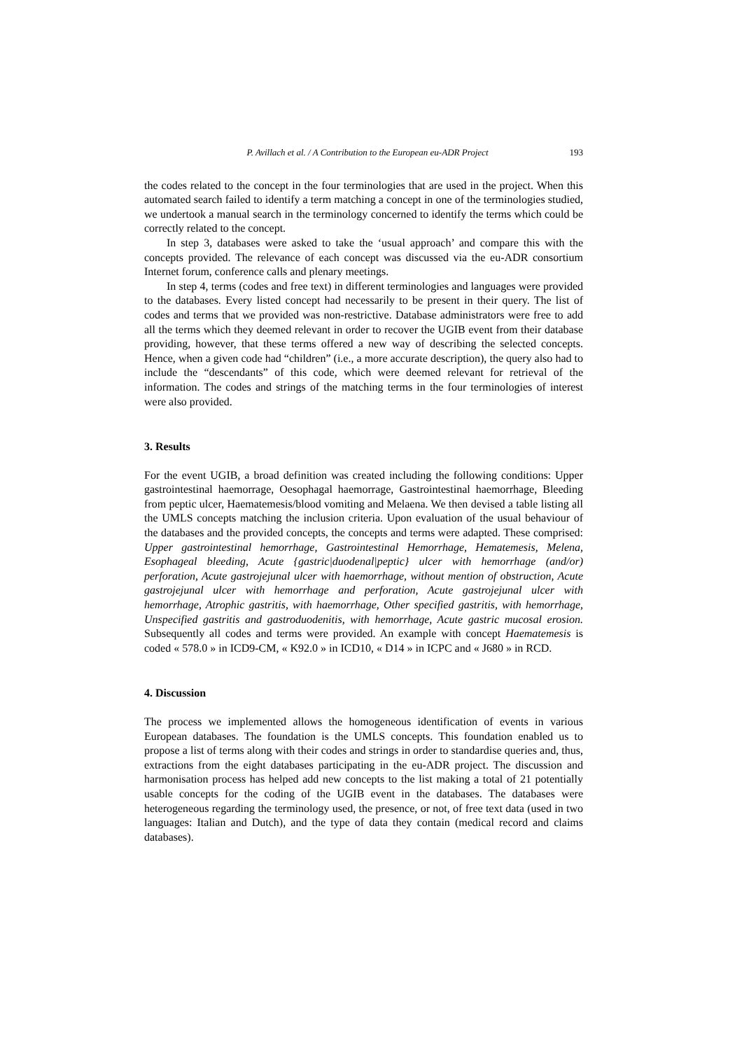P. Avillach et al. / A Contribution to the European eu-ADR Project 193
the codes related to the concept in the four terminologies that are used in the project. When this automated search failed to identify a term matching a concept in one of the terminologies studied, we undertook a manual search in the terminology concerned to identify the terms which could be correctly related to the concept.
In step 3, databases were asked to take the ‘usual approach’ and compare this with the concepts provided. The relevance of each concept was discussed via the eu-ADR consortium Internet forum, conference calls and plenary meetings.
In step 4, terms (codes and free text) in different terminologies and languages were provided to the databases. Every listed concept had necessarily to be present in their query. The list of codes and terms that we provided was non-restrictive. Database administrators were free to add all the terms which they deemed relevant in order to recover the UGIB event from their database providing, however, that these terms offered a new way of describing the selected concepts. Hence, when a given code had “children” (i.e., a more accurate description), the query also had to include the “descendants” of this code, which were deemed relevant for retrieval of the information. The codes and strings of the matching terms in the four terminologies of interest were also provided.
3. Results
For the event UGIB, a broad definition was created including the following conditions: Upper gastrointestinal haemorrage, Oesophagal haemorrage, Gastrointestinal haemorrhage, Bleeding from peptic ulcer, Haematemesis/blood vomiting and Melaena. We then devised a table listing all the UMLS concepts matching the inclusion criteria. Upon evaluation of the usual behaviour of the databases and the provided concepts, the concepts and terms were adapted. These comprised: Upper gastrointestinal hemorrhage, Gastrointestinal Hemorrhage, Hematemesis, Melena, Esophageal bleeding, Acute {gastric|duodenal|peptic} ulcer with hemorrhage (and/or) perforation, Acute gastrojejunal ulcer with haemorrhage, without mention of obstruction, Acute gastrojejunal ulcer with hemorrhage and perforation, Acute gastrojejunal ulcer with hemorrhage, Atrophic gastritis, with haemorrhage, Other specified gastritis, with hemorrhage, Unspecified gastritis and gastroduodenitis, with hemorrhage, Acute gastric mucosal erosion. Subsequently all codes and terms were provided. An example with concept Haematemesis is coded « 578.0 » in ICD9-CM, « K92.0 » in ICD10, « D14 » in ICPC and « J680 » in RCD.
4. Discussion
The process we implemented allows the homogeneous identification of events in various European databases. The foundation is the UMLS concepts. This foundation enabled us to propose a list of terms along with their codes and strings in order to standardise queries and, thus, extractions from the eight databases participating in the eu-ADR project. The discussion and harmonisation process has helped add new concepts to the list making a total of 21 potentially usable concepts for the coding of the UGIB event in the databases. The databases were heterogeneous regarding the terminology used, the presence, or not, of free text data (used in two languages: Italian and Dutch), and the type of data they contain (medical record and claims databases).